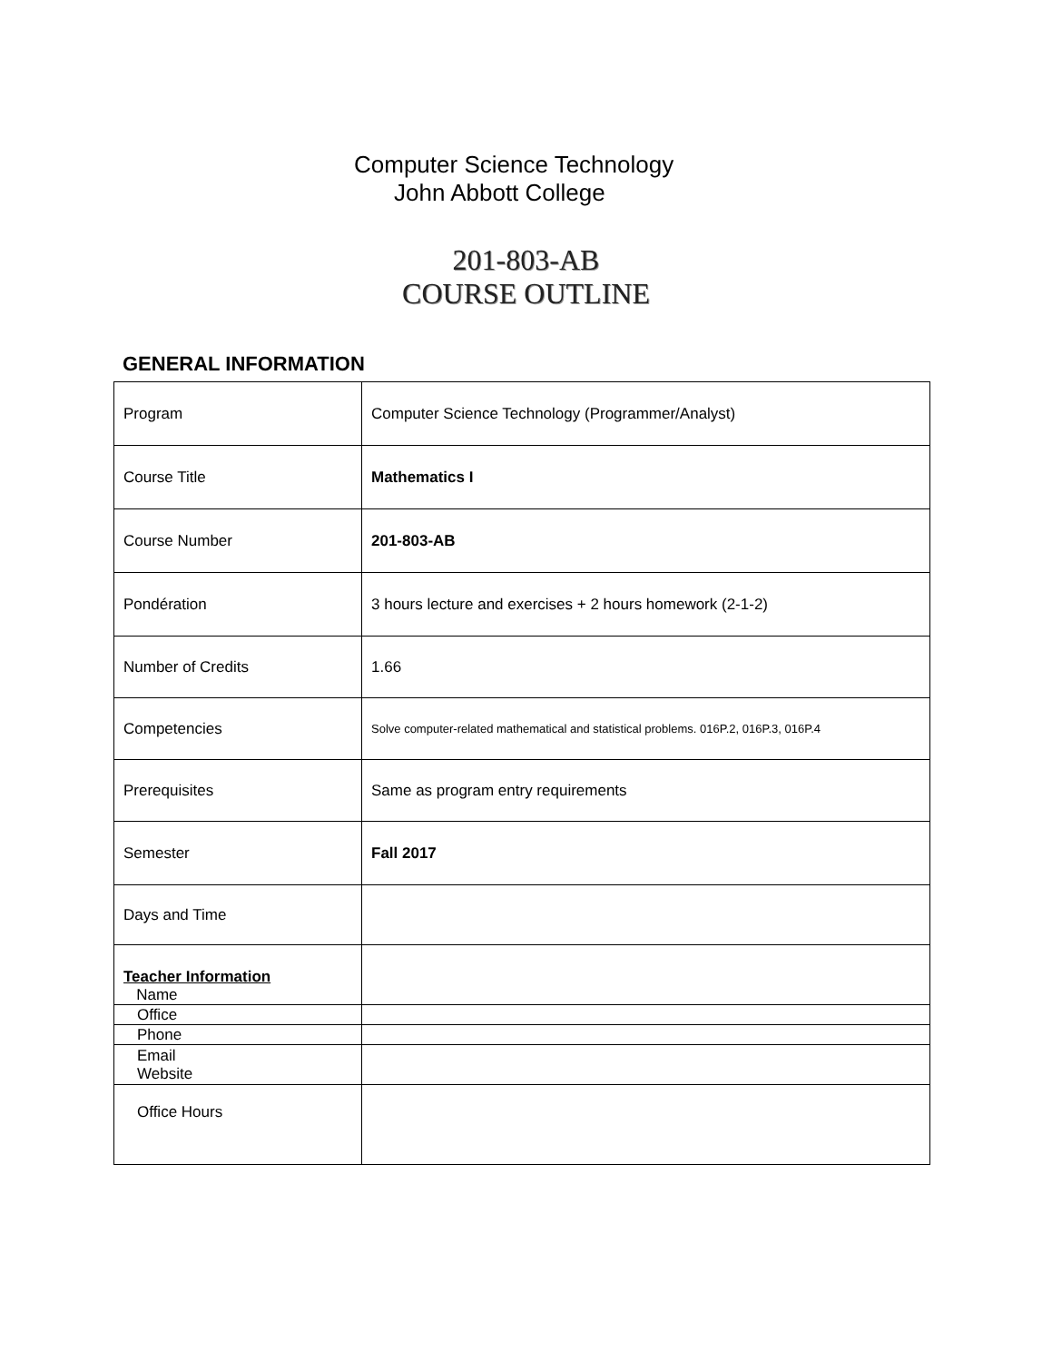Computer Science Technology
John Abbott College
201-803-AB
COURSE OUTLINE
GENERAL INFORMATION
| Program | Computer Science Technology (Programmer/Analyst) |
| Course Title | Mathematics I |
| Course Number | 201-803-AB |
| Pondération | 3 hours lecture and exercises + 2 hours homework (2-1-2) |
| Number of Credits | 1.66 |
| Competencies | Solve computer-related mathematical and statistical problems. 016P.2, 016P.3, 016P.4 |
| Prerequisites | Same as program entry requirements |
| Semester | Fall 2017 |
| Days and Time | |
| Teacher Information Name | |
| Office | |
| Phone | |
| Email Website | |
| Office Hours | |